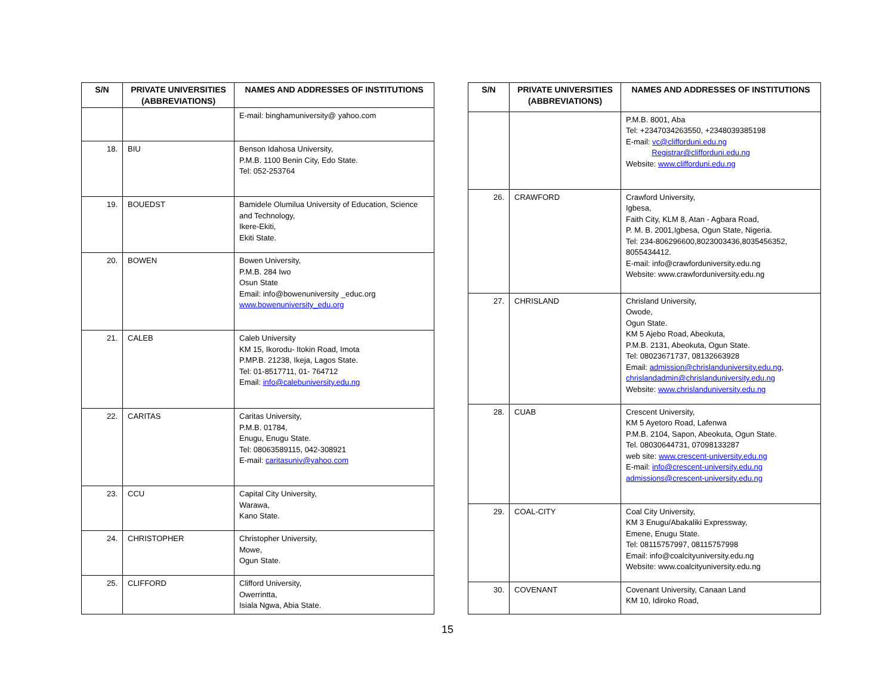| S/N | PRIVATE UNIVERSITIES (ABBREVIATIONS) | NAMES AND ADDRESSES OF INSTITUTIONS |
| --- | --- | --- |
| | | E-mail: binghamuniversity@ yahoo.com |
| 18. | BIU | Benson Idahosa University, P.M.B. 1100 Benin City, Edo State. Tel: 052-253764 |
| 19. | BOUEDST | Bamidele Olumilua University of Education, Science and Technology, Ikere-Ekiti, Ekiti State. |
| 20. | BOWEN | Bowen University, P.M.B. 284 Iwo Osun State Email: info@bowenuniversity _educ.org www.bowenuniversity_edu.org |
| 21. | CALEB | Caleb University KM 15, Ikorodu- Itokin Road, Imota P.MP.B. 21238, Ikeja, Lagos State. Tel: 01-8517711, 01- 764712 Email: info@calebuniversity.edu.ng |
| 22. | CARITAS | Caritas University, P.M.B. 01784, Enugu, Enugu State. Tel: 08063589115, 042-308921 E-mail: caritasuniv@yahoo.com |
| 23. | CCU | Capital City University, Warawa, Kano State. |
| 24. | CHRISTOPHER | Christopher University, Mowe, Ogun State. |
| 25. | CLIFFORD | Clifford University, Owerrintta, Isiala Ngwa, Abia State. |
| S/N | PRIVATE UNIVERSITIES (ABBREVIATIONS) | NAMES AND ADDRESSES OF INSTITUTIONS |
| --- | --- | --- |
| | | P.M.B. 8001, Aba Tel: +2347034263550, +2348039385198 E-mail: vc@clifforduni.edu.ng Registrar@clifforduni.edu.ng Website: www.clifforduni.edu.ng |
| 26. | CRAWFORD | Crawford University, Igbesa, Faith City, KLM 8, Atan - Agbara Road, P. M. B. 2001,Igbesa, Ogun State, Nigeria. Tel: 234-806296600,8023003436,8035456352, 8055434412. E-mail: info@crawforduniversity.edu.ng Website: www.crawforduniversity.edu.ng |
| 27. | CHRISLAND | Chrisland University, Owode, Ogun State. KM 5 Ajebo Road, Abeokuta, P.M.B. 2131, Abeokuta, Ogun State. Tel: 08023671737, 08132663928 Email: admission@chrislanduniversity.edu.ng , chrislandadmin@chrislanduniversity.edu.ng Website: www.chrislanduniversity.edu.ng |
| 28. | CUAB | Crescent University, KM 5 Ayetoro Road, Lafenwa P.M.B. 2104, Sapon, Abeokuta, Ogun State. Tel. 08030644731, 07098133287 web site: www.crescent-university.edu.ng E-mail: info@crescent-university.edu.ng admissions@crescent-university.edu.ng |
| 29. | COAL-CITY | Coal City University, KM 3 Enugu/Abakaliki Expressway, Emene, Enugu State. Tel: 08115757997, 08115757998 Email: info@coalcityuniversity.edu.ng Website: www.coalcityuniversity.edu.ng |
| 30. | COVENANT | Covenant University, Canaan Land KM 10, Idiroko Road, |
15